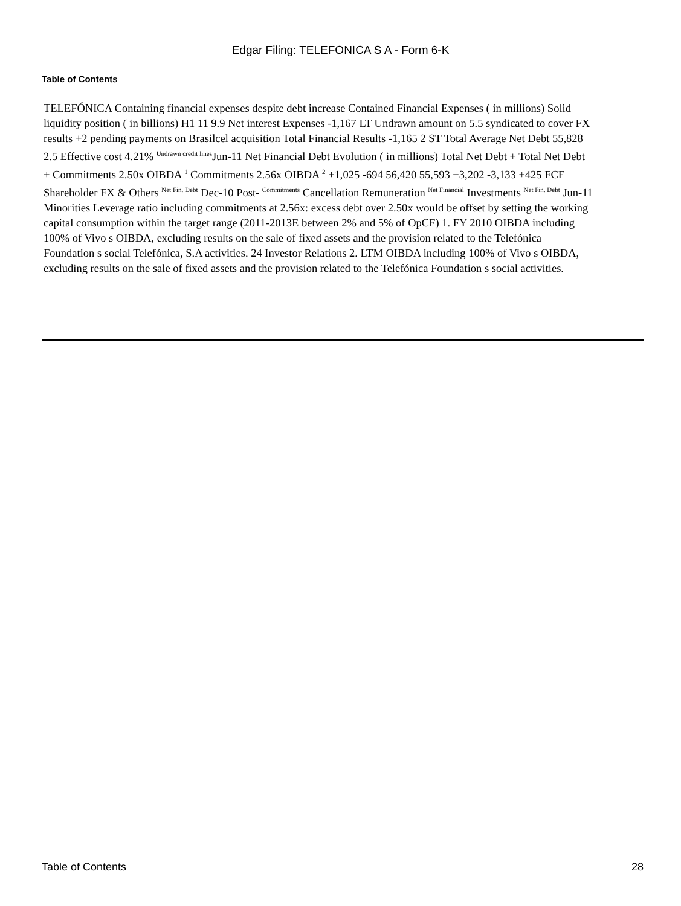Edgar Filing: TELEFONICA S A - Form 6-K
Table of Contents
TELEFÓNICA Containing financial expenses despite debt increase Contained Financial Expenses ( in millions) Solid liquidity position ( in billions) H1 11 9.9 Net interest Expenses -1,167 LT Undrawn amount on 5.5 syndicated to cover FX results +2 pending payments on Brasilcel acquisition Total Financial Results -1,165 2 ST Total Average Net Debt 55,828 2.5 Effective cost 4.21% <sup>Undrawn credit lines</sup>Jun-11 Net Financial Debt Evolution ( in millions) Total Net Debt + Total Net Debt + Commitments 2.50x OIBDA <sup>1</sup> Commitments 2.56x OIBDA <sup>2</sup> +1,025 -694 56,420 55,593 +3,202 -3,133 +425 FCF Shareholder FX & Others <sup>Net Fin. Debt</sup> Dec-10 Post- <sup>Commitments</sup> Cancellation Remuneration <sup>Net Financial</sup> Investments <sup>Net Fin. Debt</sup> Jun-11 Minorities Leverage ratio including commitments at 2.56x: excess debt over 2.50x would be offset by setting the working capital consumption within the target range (2011-2013E between 2% and 5% of OpCF) 1. FY 2010 OIBDA including 100% of Vivo s OIBDA, excluding results on the sale of fixed assets and the provision related to the Telefónica Foundation s social Telefónica, S.A activities. 24 Investor Relations 2. LTM OIBDA including 100% of Vivo s OIBDA, excluding results on the sale of fixed assets and the provision related to the Telefónica Foundation s social activities.
Table of Contents 28